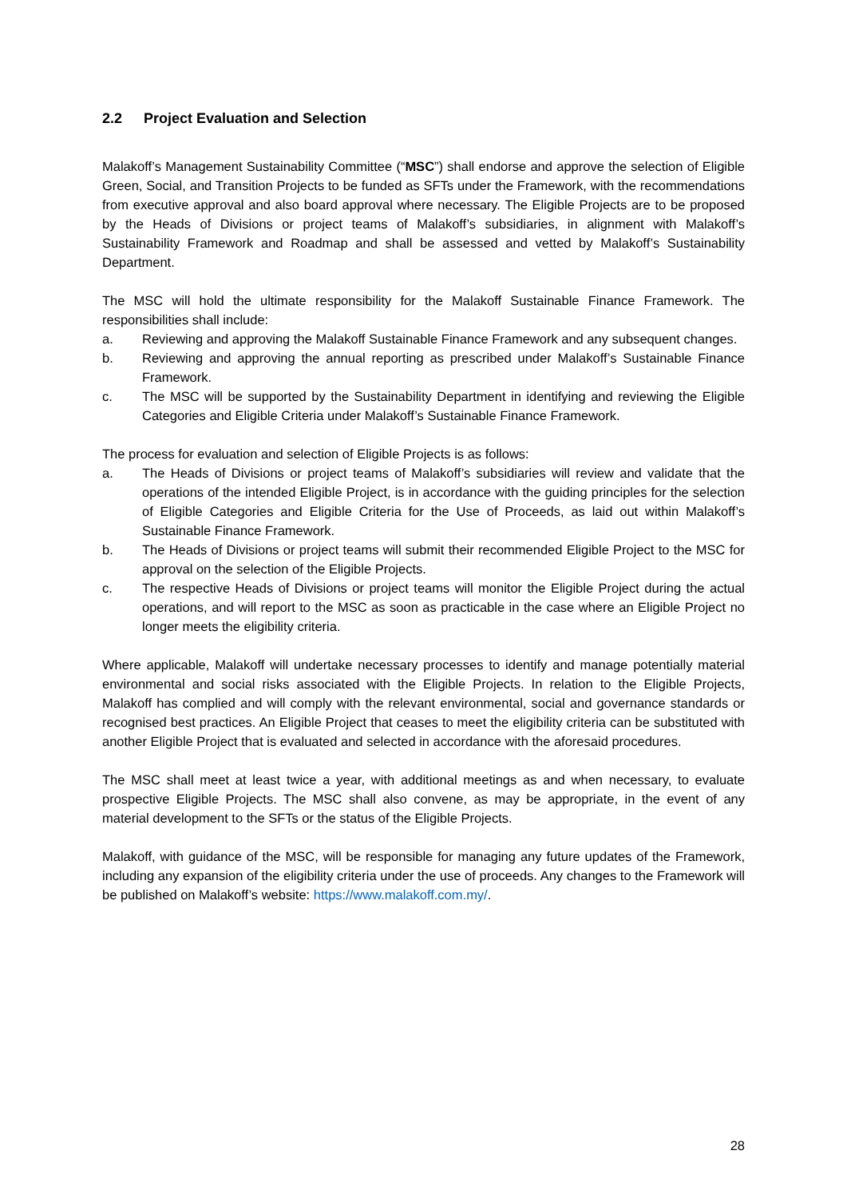2.2 Project Evaluation and Selection
Malakoff’s Management Sustainability Committee (“MSC”) shall endorse and approve the selection of Eligible Green, Social, and Transition Projects to be funded as SFTs under the Framework, with the recommendations from executive approval and also board approval where necessary. The Eligible Projects are to be proposed by the Heads of Divisions or project teams of Malakoff’s subsidiaries, in alignment with Malakoff’s Sustainability Framework and Roadmap and shall be assessed and vetted by Malakoff’s Sustainability Department.
The MSC will hold the ultimate responsibility for the Malakoff Sustainable Finance Framework. The responsibilities shall include:
a. Reviewing and approving the Malakoff Sustainable Finance Framework and any subsequent changes.
b. Reviewing and approving the annual reporting as prescribed under Malakoff’s Sustainable Finance Framework.
c. The MSC will be supported by the Sustainability Department in identifying and reviewing the Eligible Categories and Eligible Criteria under Malakoff’s Sustainable Finance Framework.
The process for evaluation and selection of Eligible Projects is as follows:
a. The Heads of Divisions or project teams of Malakoff’s subsidiaries will review and validate that the operations of the intended Eligible Project, is in accordance with the guiding principles for the selection of Eligible Categories and Eligible Criteria for the Use of Proceeds, as laid out within Malakoff’s Sustainable Finance Framework.
b. The Heads of Divisions or project teams will submit their recommended Eligible Project to the MSC for approval on the selection of the Eligible Projects.
c. The respective Heads of Divisions or project teams will monitor the Eligible Project during the actual operations, and will report to the MSC as soon as practicable in the case where an Eligible Project no longer meets the eligibility criteria.
Where applicable, Malakoff will undertake necessary processes to identify and manage potentially material environmental and social risks associated with the Eligible Projects. In relation to the Eligible Projects, Malakoff has complied and will comply with the relevant environmental, social and governance standards or recognised best practices. An Eligible Project that ceases to meet the eligibility criteria can be substituted with another Eligible Project that is evaluated and selected in accordance with the aforesaid procedures.
The MSC shall meet at least twice a year, with additional meetings as and when necessary, to evaluate prospective Eligible Projects. The MSC shall also convene, as may be appropriate, in the event of any material development to the SFTs or the status of the Eligible Projects.
Malakoff, with guidance of the MSC, will be responsible for managing any future updates of the Framework, including any expansion of the eligibility criteria under the use of proceeds. Any changes to the Framework will be published on Malakoff’s website: https://www.malakoff.com.my/.
28